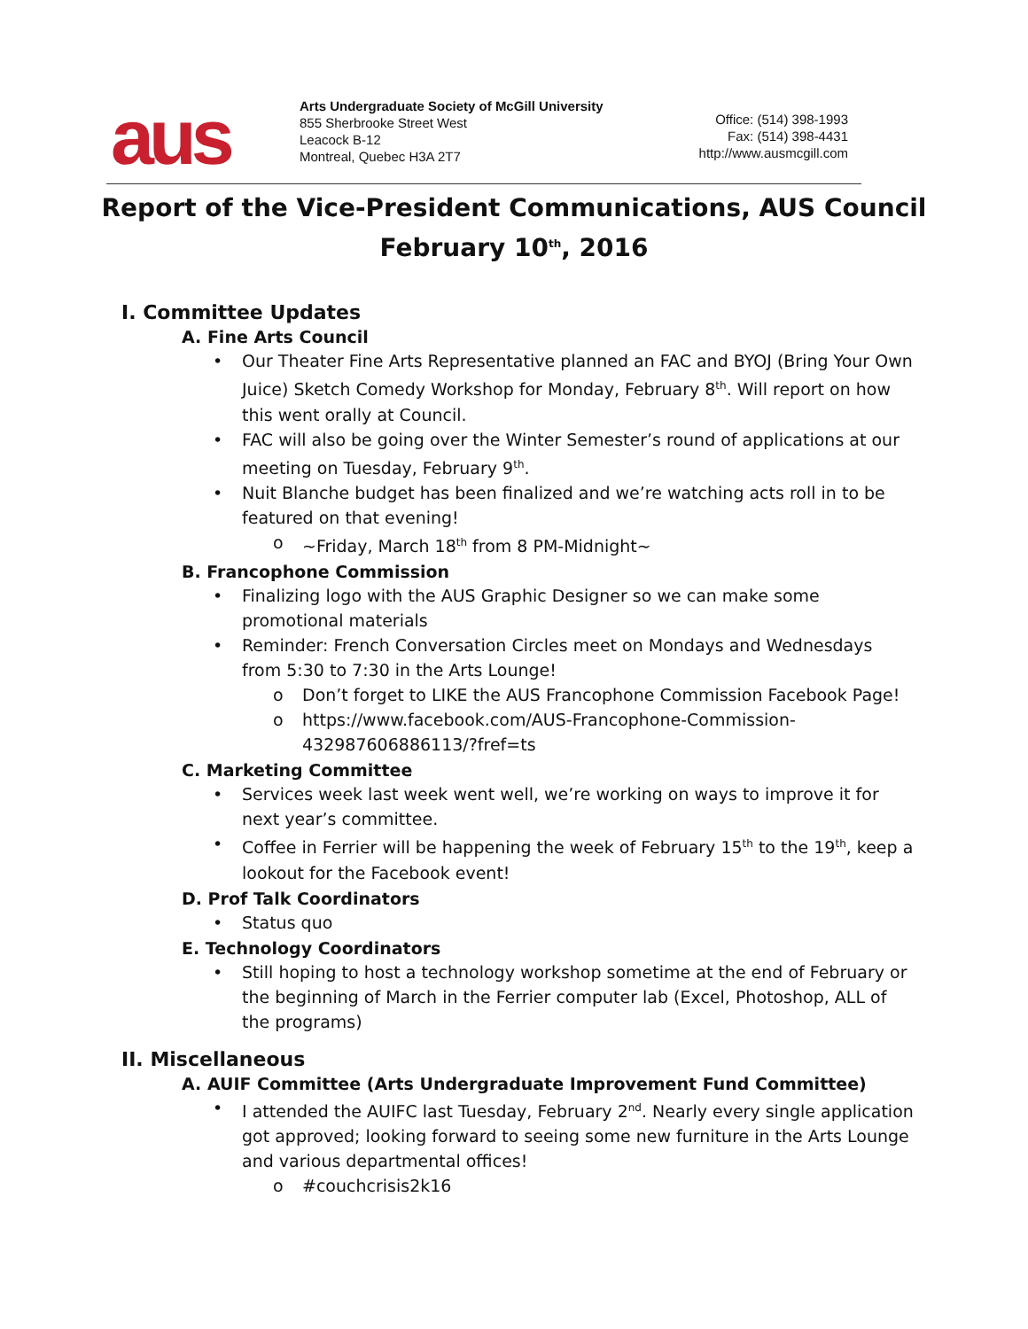aus
Arts Undergraduate Society of McGill University
855 Sherbrooke Street West
Leacock B-12
Montreal, Quebec H3A 2T7
Office: (514) 398-1993
Fax: (514) 398-4431
http://www.ausmcgill.com
Report of the Vice-President Communications, AUS Council
February 10<sup>th</sup>, 2016
I. Committee Updates
A. Fine Arts Council
Our Theater Fine Arts Representative planned an FAC and BYOJ (Bring Your Own Juice) Sketch Comedy Workshop for Monday, February 8<sup>th</sup>. Will report on how this went orally at Council.
FAC will also be going over the Winter Semester’s round of applications at our meeting on Tuesday, February 9<sup>th</sup>.
Nuit Blanche budget has been finalized and we’re watching acts roll in to be featured on that evening!
~Friday, March 18<sup>th</sup> from 8 PM-Midnight~
B. Francophone Commission
Finalizing logo with the AUS Graphic Designer so we can make some promotional materials
Reminder: French Conversation Circles meet on Mondays and Wednesdays from 5:30 to 7:30 in the Arts Lounge!
Don’t forget to LIKE the AUS Francophone Commission Facebook Page!
https://www.facebook.com/AUS-Francophone-Commission-432987606886113/?fref=ts
C. Marketing Committee
Services week last week went well, we’re working on ways to improve it for next year’s committee.
Coffee in Ferrier will be happening the week of February 15<sup>th</sup> to the 19<sup>th</sup>, keep a lookout for the Facebook event!
D. Prof Talk Coordinators
Status quo
E. Technology Coordinators
Still hoping to host a technology workshop sometime at the end of February or the beginning of March in the Ferrier computer lab (Excel, Photoshop, ALL of the programs)
II. Miscellaneous
A. AUIF Committee (Arts Undergraduate Improvement Fund Committee)
I attended the AUIFC last Tuesday, February 2<sup>nd</sup>. Nearly every single application got approved; looking forward to seeing some new furniture in the Arts Lounge and various departmental offices!
#couchcrisis2k16